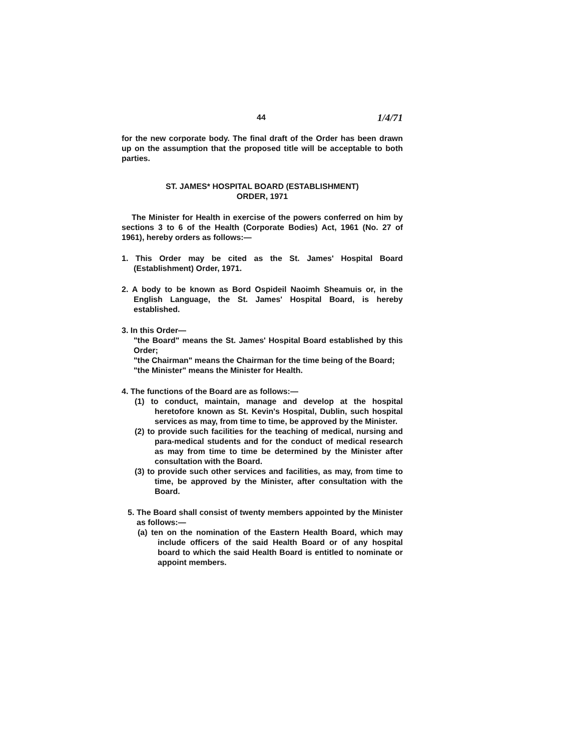44 1/4/71
for the new corporate body. The final draft of the Order has been drawn up on the assumption that the proposed title will be acceptable to both parties.
ST. JAMES* HOSPITAL BOARD (ESTABLISHMENT)
ORDER, 1971
The Minister for Health in exercise of the powers conferred on him by sections 3 to 6 of the Health (Corporate Bodies) Act, 1961 (No. 27 of 1961), hereby orders as follows:—
1. This Order may be cited as the St. James' Hospital Board (Establishment) Order, 1971.
2. A body to be known as Bord Ospideil Naoimh Sheamuis or, in the English Language, the St. James' Hospital Board, is hereby established.
3. In this Order—
"the Board" means the St. James' Hospital Board established by this Order;
"the Chairman" means the Chairman for the time being of the Board;
"the Minister" means the Minister for Health.
4. The functions of the Board are as follows:—
(1) to conduct, maintain, manage and develop at the hospital heretofore known as St. Kevin's Hospital, Dublin, such hospital services as may, from time to time, be approved by the Minister.
(2) to provide such facilities for the teaching of medical, nursing and para-medical students and for the conduct of medical research as may from time to time be determined by the Minister after consultation with the Board.
(3) to provide such other services and facilities, as may, from time to time, be approved by the Minister, after consultation with the Board.
5. The Board shall consist of twenty members appointed by the Minister as follows:—
(a) ten on the nomination of the Eastern Health Board, which may include officers of the said Health Board or of any hospital board to which the said Health Board is entitled to nominate or appoint members.